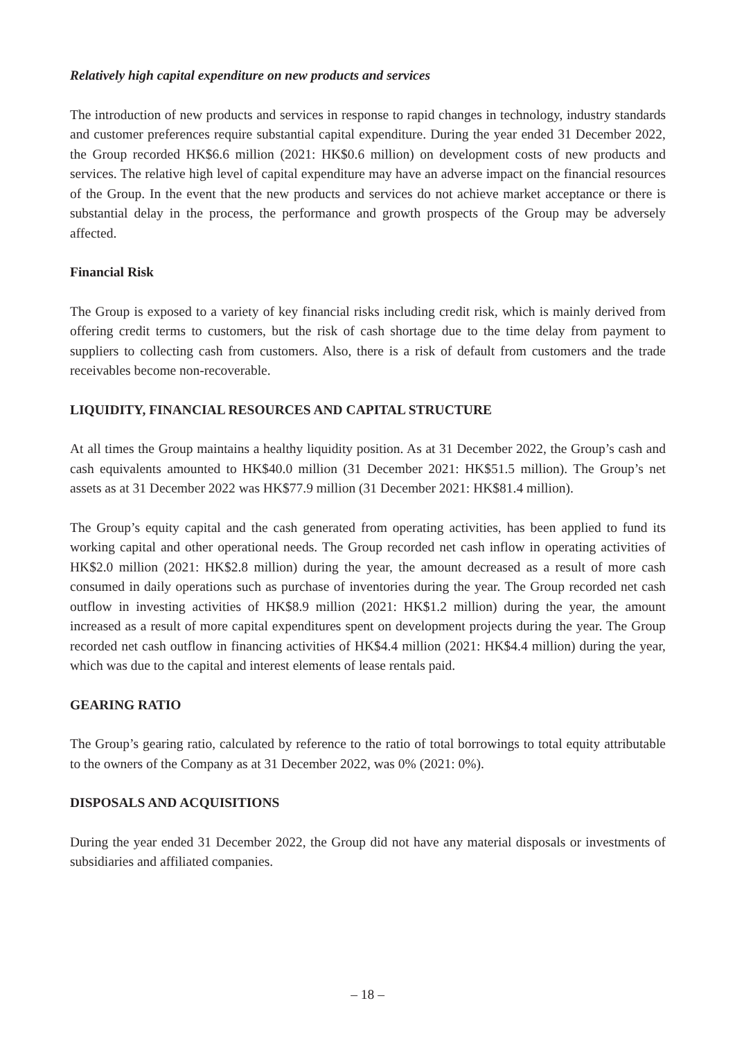Relatively high capital expenditure on new products and services
The introduction of new products and services in response to rapid changes in technology, industry standards and customer preferences require substantial capital expenditure. During the year ended 31 December 2022, the Group recorded HK$6.6 million (2021: HK$0.6 million) on development costs of new products and services. The relative high level of capital expenditure may have an adverse impact on the financial resources of the Group. In the event that the new products and services do not achieve market acceptance or there is substantial delay in the process, the performance and growth prospects of the Group may be adversely affected.
Financial Risk
The Group is exposed to a variety of key financial risks including credit risk, which is mainly derived from offering credit terms to customers, but the risk of cash shortage due to the time delay from payment to suppliers to collecting cash from customers. Also, there is a risk of default from customers and the trade receivables become non-recoverable.
LIQUIDITY, FINANCIAL RESOURCES AND CAPITAL STRUCTURE
At all times the Group maintains a healthy liquidity position. As at 31 December 2022, the Group’s cash and cash equivalents amounted to HK$40.0 million (31 December 2021: HK$51.5 million). The Group’s net assets as at 31 December 2022 was HK$77.9 million (31 December 2021: HK$81.4 million).
The Group’s equity capital and the cash generated from operating activities, has been applied to fund its working capital and other operational needs. The Group recorded net cash inflow in operating activities of HK$2.0 million (2021: HK$2.8 million) during the year, the amount decreased as a result of more cash consumed in daily operations such as purchase of inventories during the year. The Group recorded net cash outflow in investing activities of HK$8.9 million (2021: HK$1.2 million) during the year, the amount increased as a result of more capital expenditures spent on development projects during the year. The Group recorded net cash outflow in financing activities of HK$4.4 million (2021: HK$4.4 million) during the year, which was due to the capital and interest elements of lease rentals paid.
GEARING RATIO
The Group’s gearing ratio, calculated by reference to the ratio of total borrowings to total equity attributable to the owners of the Company as at 31 December 2022, was 0% (2021: 0%).
DISPOSALS AND ACQUISITIONS
During the year ended 31 December 2022, the Group did not have any material disposals or investments of subsidiaries and affiliated companies.
– 18 –